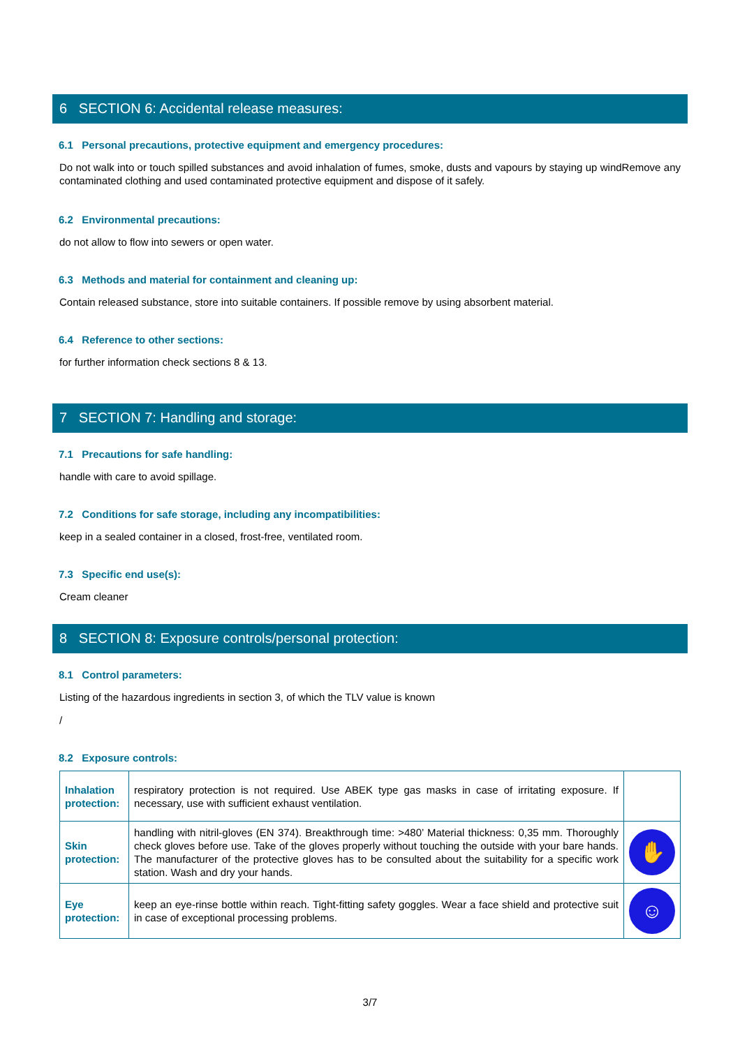6 SECTION 6: Accidental release measures:
6.1 Personal precautions, protective equipment and emergency procedures:
Do not walk into or touch spilled substances and avoid inhalation of fumes, smoke, dusts and vapours by staying up windRemove any contaminated clothing and used contaminated protective equipment and dispose of it safely.
6.2 Environmental precautions:
do not allow to flow into sewers or open water.
6.3 Methods and material for containment and cleaning up:
Contain released substance, store into suitable containers. If possible remove by using absorbent material.
6.4 Reference to other sections:
for further information check sections 8 & 13.
7 SECTION 7: Handling and storage:
7.1 Precautions for safe handling:
handle with care to avoid spillage.
7.2 Conditions for safe storage, including any incompatibilities:
keep in a sealed container in a closed, frost-free, ventilated room.
7.3 Specific end use(s):
Cream cleaner
8 SECTION 8: Exposure controls/personal protection:
8.1 Control parameters:
Listing of the hazardous ingredients in section 3, of which the TLV value is known
/
8.2 Exposure controls:
| Inhalation protection: | respiratory protection is not required. Use ABEK type gas masks in case of irritating exposure. If necessary, use with sufficient exhaust ventilation. | |
| Skin protection: | handling with nitril-gloves (EN 374). Breakthrough time: >480’ Material thickness: 0,35 mm. Thoroughly check gloves before use. Take of the gloves properly without touching the outside with your bare hands. The manufacturer of the protective gloves has to be consulted about the suitability for a specific work station. Wash and dry your hands. | ✋ |
| Eye protection: | keep an eye-rinse bottle within reach. Tight-fitting safety goggles. Wear a face shield and protective suit in case of exceptional processing problems. | ☺ |
3/7